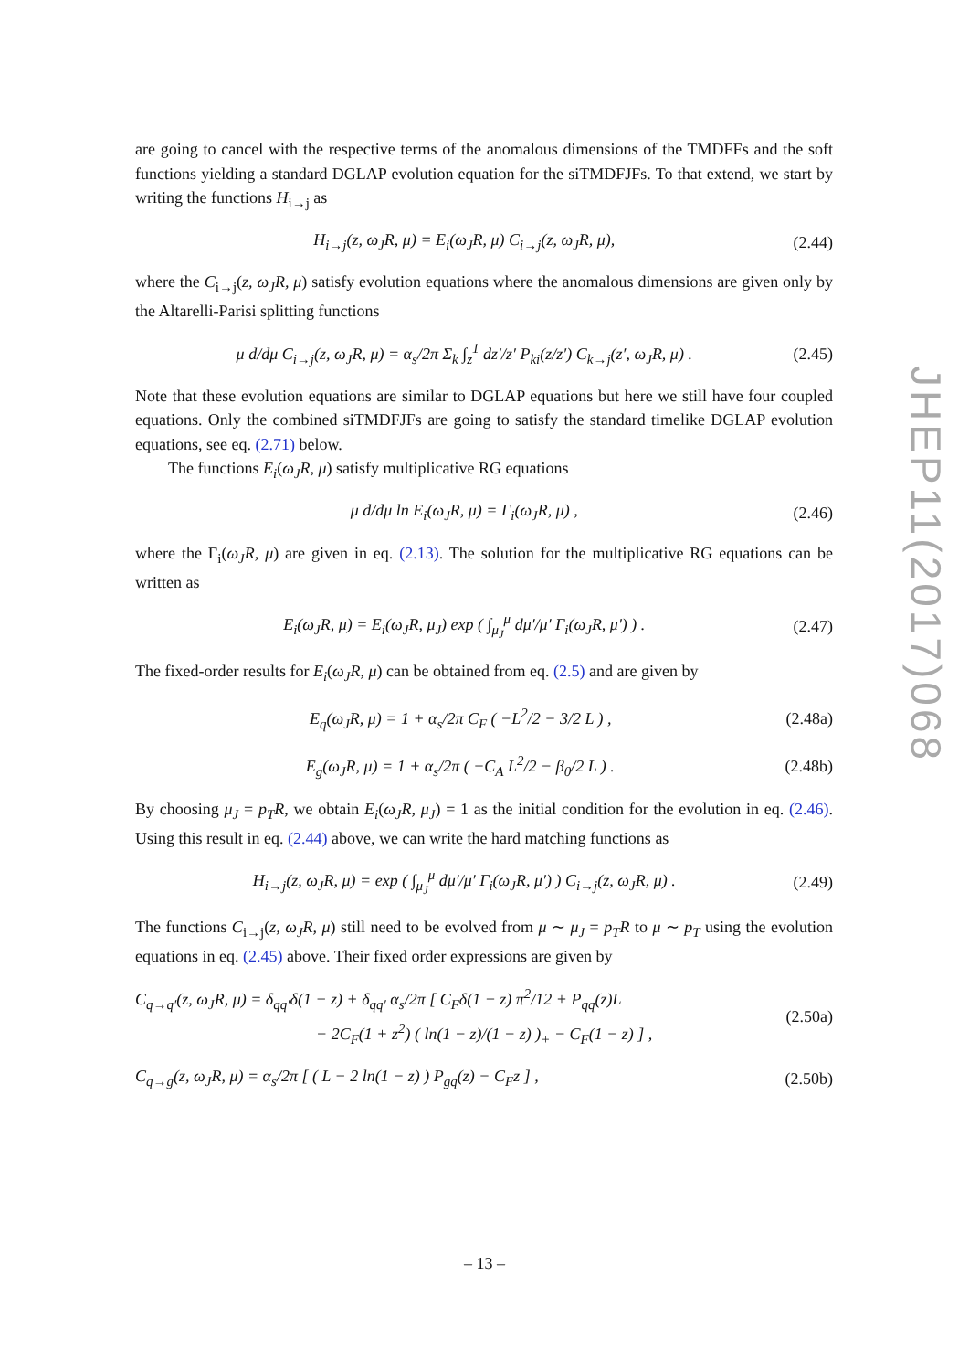are going to cancel with the respective terms of the anomalous dimensions of the TMDFFs and the soft functions yielding a standard DGLAP evolution equation for the siTMDFJFs. To that extend, we start by writing the functions H<sub>i→j</sub> as
H<sub>i→j</sub>(z, ω<sub>J</sub>R, μ) = E<sub>i</sub>(ω<sub>J</sub>R, μ) C<sub>i→j</sub>(z, ω<sub>J</sub>R, μ), (2.44)
where the C<sub>i→j</sub>(z, ω<sub>J</sub>R, μ) satisfy evolution equations where the anomalous dimensions are given only by the Altarelli-Parisi splitting functions
μ d/dμ C<sub>i→j</sub>(z, ω<sub>J</sub>R, μ) = α<sub>s</sub>/2π Σ<sub>k</sub> ∫<sub>z</sub><sup>1</sup> dz′/z′ P<sub>ki</sub>(z/z′) C<sub>k→j</sub>(z′, ω<sub>J</sub>R, μ) . (2.45)
Note that these evolution equations are similar to DGLAP equations but here we still have four coupled equations. Only the combined siTMDFJFs are going to satisfy the standard timelike DGLAP evolution equations, see eq. (2.71) below.
The functions E<sub>i</sub>(ω<sub>J</sub>R, μ) satisfy multiplicative RG equations
μ d/dμ ln E<sub>i</sub>(ω<sub>J</sub>R, μ) = Γ<sub>i</sub>(ω<sub>J</sub>R, μ) , (2.46)
where the Γ<sub>i</sub>(ω<sub>J</sub>R, μ) are given in eq. (2.13). The solution for the multiplicative RG equations can be written as
E<sub>i</sub>(ω<sub>J</sub>R, μ) = E<sub>i</sub>(ω<sub>J</sub>R, μ<sub>J</sub>) exp ( ∫<sub>μ<sub>J</sub></sub><sup>μ</sup> dμ′/μ′ Γ<sub>i</sub>(ω<sub>J</sub>R, μ′) ) . (2.47)
The fixed-order results for E<sub>i</sub>(ω<sub>J</sub>R, μ) can be obtained from eq. (2.5) and are given by
E<sub>q</sub>(ω<sub>J</sub>R, μ) = 1 + α<sub>s</sub>/2π C<sub>F</sub> ( −L<sup>2</sup>/2 − 3/2 L ) , (2.48a)
E<sub>g</sub>(ω<sub>J</sub>R, μ) = 1 + α<sub>s</sub>/2π ( −C<sub>A</sub> L<sup>2</sup>/2 − β<sub>0</sub>/2 L ) . (2.48b)
By choosing μ<sub>J</sub> = p<sub>T</sub>R, we obtain E<sub>i</sub>(ω<sub>J</sub>R, μ<sub>J</sub>) = 1 as the initial condition for the evolution in eq. (2.46). Using this result in eq. (2.44) above, we can write the hard matching functions as
H<sub>i→j</sub>(z, ω<sub>J</sub>R, μ) = exp ( ∫<sub>μ<sub>J</sub></sub><sup>μ</sup> dμ′/μ′ Γ<sub>i</sub>(ω<sub>J</sub>R, μ′) ) C<sub>i→j</sub>(z, ω<sub>J</sub>R, μ) . (2.49)
The functions C<sub>i→j</sub>(z, ω<sub>J</sub>R, μ) still need to be evolved from μ ∼ μ<sub>J</sub> = p<sub>T</sub>R to μ ∼ p<sub>T</sub> using the evolution equations in eq. (2.45) above. Their fixed order expressions are given by
C<sub>q→q′</sub>(z, ω<sub>J</sub>R, μ) = δ<sub>qq′</sub>δ(1 − z) + δ<sub>qq′</sub> α<sub>s</sub>/2π [ C<sub>F</sub>δ(1 − z) π<sup>2</sup>/12 + P<sub>qq</sub>(z)L
− 2C<sub>F</sub>(1 + z<sup>2</sup>) ( ln(1 − z)/(1 − z) )<sub>+</sub> − C<sub>F</sub>(1 − z) ] , (2.50a)
C<sub>q→g</sub>(z, ω<sub>J</sub>R, μ) = α<sub>s</sub>/2π [ ( L − 2 ln(1 − z) ) P<sub>gq</sub>(z) − C<sub>F</sub>z ] , (2.50b)
JHEP11(2017)068
– 13 –